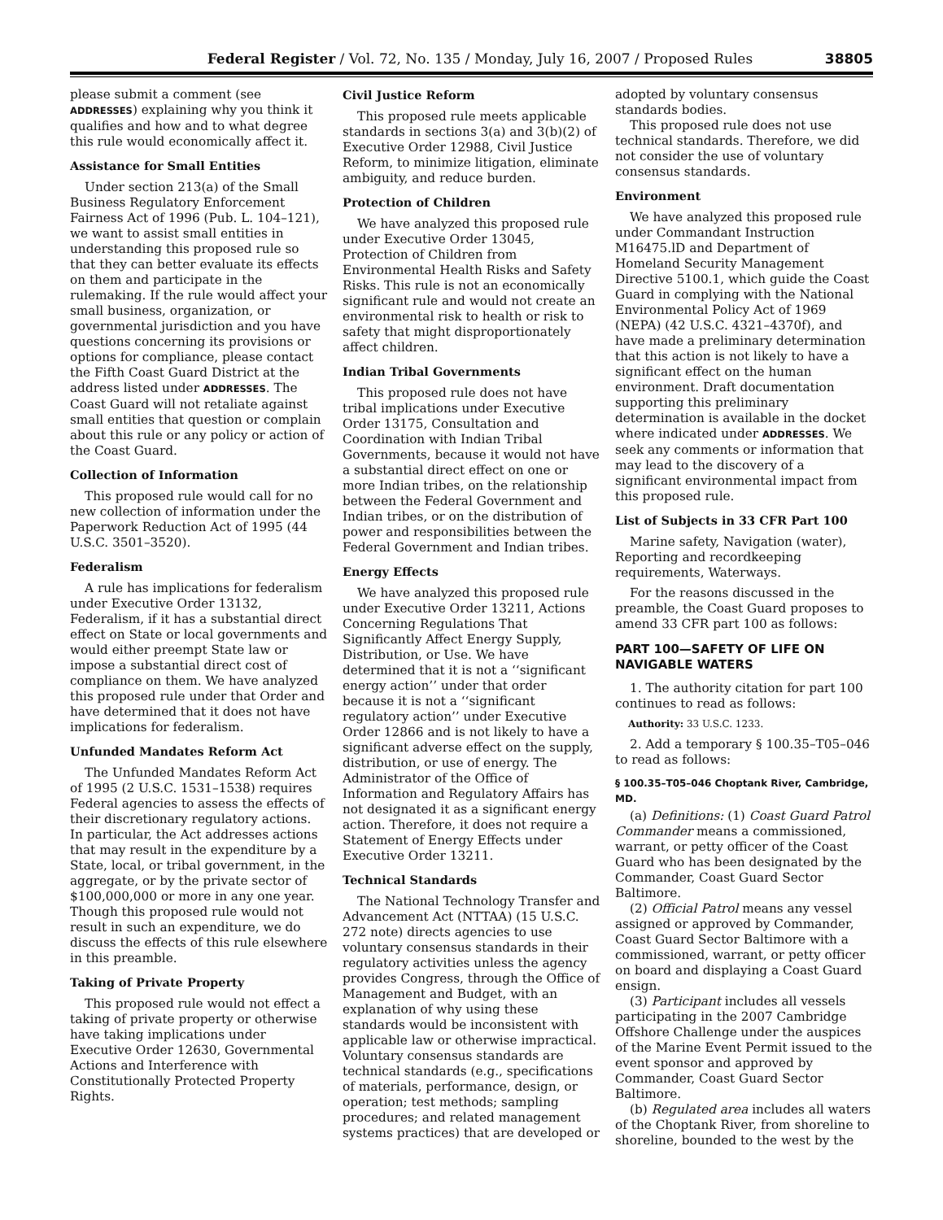Federal Register / Vol. 72, No. 135 / Monday, July 16, 2007 / Proposed Rules 38805
please submit a comment (see ADDRESSES) explaining why you think it qualifies and how and to what degree this rule would economically affect it.
Assistance for Small Entities
Under section 213(a) of the Small Business Regulatory Enforcement Fairness Act of 1996 (Pub. L. 104–121), we want to assist small entities in understanding this proposed rule so that they can better evaluate its effects on them and participate in the rulemaking. If the rule would affect your small business, organization, or governmental jurisdiction and you have questions concerning its provisions or options for compliance, please contact the Fifth Coast Guard District at the address listed under ADDRESSES. The Coast Guard will not retaliate against small entities that question or complain about this rule or any policy or action of the Coast Guard.
Collection of Information
This proposed rule would call for no new collection of information under the Paperwork Reduction Act of 1995 (44 U.S.C. 3501–3520).
Federalism
A rule has implications for federalism under Executive Order 13132, Federalism, if it has a substantial direct effect on State or local governments and would either preempt State law or impose a substantial direct cost of compliance on them. We have analyzed this proposed rule under that Order and have determined that it does not have implications for federalism.
Unfunded Mandates Reform Act
The Unfunded Mandates Reform Act of 1995 (2 U.S.C. 1531–1538) requires Federal agencies to assess the effects of their discretionary regulatory actions. In particular, the Act addresses actions that may result in the expenditure by a State, local, or tribal government, in the aggregate, or by the private sector of $100,000,000 or more in any one year. Though this proposed rule would not result in such an expenditure, we do discuss the effects of this rule elsewhere in this preamble.
Taking of Private Property
This proposed rule would not effect a taking of private property or otherwise have taking implications under Executive Order 12630, Governmental Actions and Interference with Constitutionally Protected Property Rights.
Civil Justice Reform
This proposed rule meets applicable standards in sections 3(a) and 3(b)(2) of Executive Order 12988, Civil Justice Reform, to minimize litigation, eliminate ambiguity, and reduce burden.
Protection of Children
We have analyzed this proposed rule under Executive Order 13045, Protection of Children from Environmental Health Risks and Safety Risks. This rule is not an economically significant rule and would not create an environmental risk to health or risk to safety that might disproportionately affect children.
Indian Tribal Governments
This proposed rule does not have tribal implications under Executive Order 13175, Consultation and Coordination with Indian Tribal Governments, because it would not have a substantial direct effect on one or more Indian tribes, on the relationship between the Federal Government and Indian tribes, or on the distribution of power and responsibilities between the Federal Government and Indian tribes.
Energy Effects
We have analyzed this proposed rule under Executive Order 13211, Actions Concerning Regulations That Significantly Affect Energy Supply, Distribution, or Use. We have determined that it is not a ‘‘significant energy action’’ under that order because it is not a ‘‘significant regulatory action’’ under Executive Order 12866 and is not likely to have a significant adverse effect on the supply, distribution, or use of energy. The Administrator of the Office of Information and Regulatory Affairs has not designated it as a significant energy action. Therefore, it does not require a Statement of Energy Effects under Executive Order 13211.
Technical Standards
The National Technology Transfer and Advancement Act (NTTAA) (15 U.S.C. 272 note) directs agencies to use voluntary consensus standards in their regulatory activities unless the agency provides Congress, through the Office of Management and Budget, with an explanation of why using these standards would be inconsistent with applicable law or otherwise impractical. Voluntary consensus standards are technical standards (e.g., specifications of materials, performance, design, or operation; test methods; sampling procedures; and related management systems practices) that are developed or
adopted by voluntary consensus standards bodies.
This proposed rule does not use technical standards. Therefore, we did not consider the use of voluntary consensus standards.
Environment
We have analyzed this proposed rule under Commandant Instruction M16475.lD and Department of Homeland Security Management Directive 5100.1, which guide the Coast Guard in complying with the National Environmental Policy Act of 1969 (NEPA) (42 U.S.C. 4321–4370f), and have made a preliminary determination that this action is not likely to have a significant effect on the human environment. Draft documentation supporting this preliminary determination is available in the docket where indicated under ADDRESSES. We seek any comments or information that may lead to the discovery of a significant environmental impact from this proposed rule.
List of Subjects in 33 CFR Part 100
Marine safety, Navigation (water), Reporting and recordkeeping requirements, Waterways.
For the reasons discussed in the preamble, the Coast Guard proposes to amend 33 CFR part 100 as follows:
PART 100—SAFETY OF LIFE ON NAVIGABLE WATERS
1. The authority citation for part 100 continues to read as follows:
Authority: 33 U.S.C. 1233.
2. Add a temporary § 100.35–T05–046 to read as follows:
§ 100.35–T05–046 Choptank River, Cambridge, MD.
(a) Definitions: (1) Coast Guard Patrol Commander means a commissioned, warrant, or petty officer of the Coast Guard who has been designated by the Commander, Coast Guard Sector Baltimore.
(2) Official Patrol means any vessel assigned or approved by Commander, Coast Guard Sector Baltimore with a commissioned, warrant, or petty officer on board and displaying a Coast Guard ensign.
(3) Participant includes all vessels participating in the 2007 Cambridge Offshore Challenge under the auspices of the Marine Event Permit issued to the event sponsor and approved by Commander, Coast Guard Sector Baltimore.
(b) Regulated area includes all waters of the Choptank River, from shoreline to shoreline, bounded to the west by the